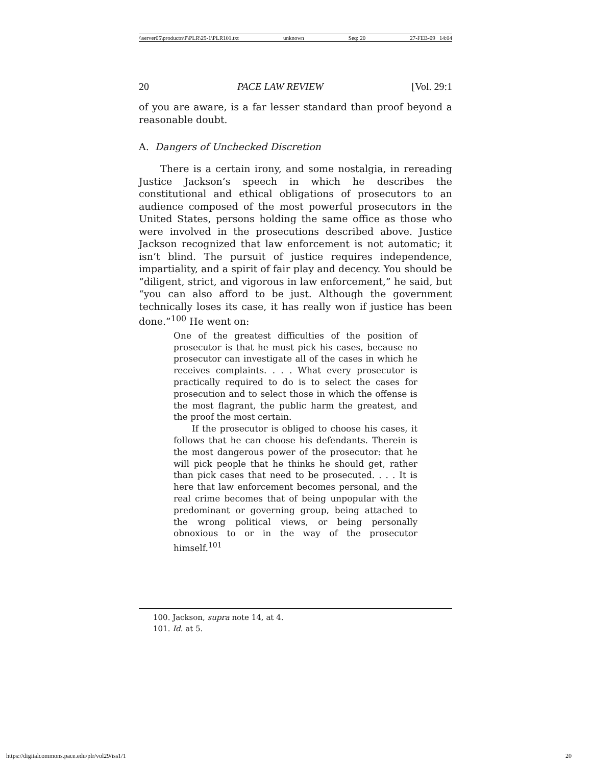\\server05\productn\P\PLR\29-1\PLR101.txt unknown Seq: 20 27-FEB-09 14:04
20 PACE LAW REVIEW [Vol. 29:1
of you are aware, is a far lesser standard than proof beyond a reasonable doubt.
A. Dangers of Unchecked Discretion
There is a certain irony, and some nostalgia, in rereading Justice Jackson’s speech in which he describes the constitutional and ethical obligations of prosecutors to an audience composed of the most powerful prosecutors in the United States, persons holding the same office as those who were involved in the prosecutions described above. Justice Jackson recognized that law enforcement is not automatic; it isn’t blind. The pursuit of justice requires independence, impartiality, and a spirit of fair play and decency. You should be “diligent, strict, and vigorous in law enforcement,” he said, but “you can also afford to be just. Although the government technically loses its case, it has really won if justice has been done.”<sup>100</sup> He went on:
One of the greatest difficulties of the position of prosecutor is that he must pick his cases, because no prosecutor can investigate all of the cases in which he receives complaints. . . . What every prosecutor is practically required to do is to select the cases for prosecution and to select those in which the offense is the most flagrant, the public harm the greatest, and the proof the most certain.
If the prosecutor is obliged to choose his cases, it follows that he can choose his defendants. Therein is the most dangerous power of the prosecutor: that he will pick people that he thinks he should get, rather than pick cases that need to be prosecuted. . . . It is here that law enforcement becomes personal, and the real crime becomes that of being unpopular with the predominant or governing group, being attached to the wrong political views, or being personally obnoxious to or in the way of the prosecutor himself.<sup>101</sup>
100. Jackson, supra note 14, at 4.
101. Id. at 5.
https://digitalcommons.pace.edu/plr/vol29/iss1/1 20